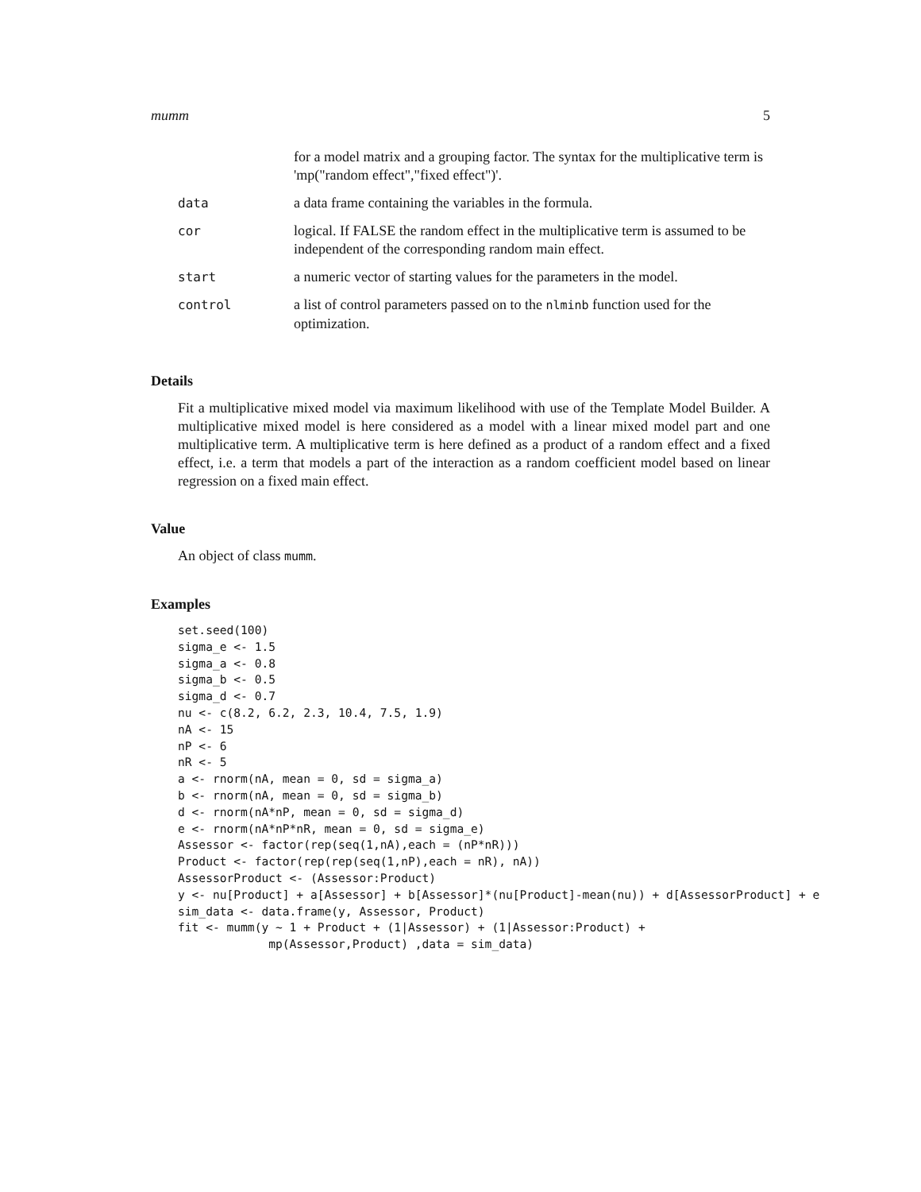mumm 5
| | for a model matrix and a grouping factor. The syntax for the multiplicative term is 'mp("random effect","fixed effect")'. |
| data | a data frame containing the variables in the formula. |
| cor | logical. If FALSE the random effect in the multiplicative term is assumed to be independent of the corresponding random main effect. |
| start | a numeric vector of starting values for the parameters in the model. |
| control | a list of control parameters passed on to the nlminb function used for the optimization. |
Details
Fit a multiplicative mixed model via maximum likelihood with use of the Template Model Builder. A multiplicative mixed model is here considered as a model with a linear mixed model part and one multiplicative term. A multiplicative term is here defined as a product of a random effect and a fixed effect, i.e. a term that models a part of the interaction as a random coefficient model based on linear regression on a fixed main effect.
Value
An object of class mumm.
Examples
set.seed(100)
sigma_e <- 1.5
sigma_a <- 0.8
sigma_b <- 0.5
sigma_d <- 0.7
nu <- c(8.2, 6.2, 2.3, 10.4, 7.5, 1.9)
nA <- 15
nP <- 6
nR <- 5
a <- rnorm(nA, mean = 0, sd = sigma_a)
b <- rnorm(nA, mean = 0, sd = sigma_b)
d <- rnorm(nA*nP, mean = 0, sd = sigma_d)
e <- rnorm(nA*nP*nR, mean = 0, sd = sigma_e)
Assessor <- factor(rep(seq(1,nA),each = (nP*nR)))
Product <- factor(rep(rep(seq(1,nP),each = nR), nA))
AssessorProduct <- (Assessor:Product)
y <- nu[Product] + a[Assessor] + b[Assessor]*(nu[Product]-mean(nu)) + d[AssessorProduct] + e
sim_data <- data.frame(y, Assessor, Product)
fit <- mumm(y ~ 1 + Product + (1|Assessor) + (1|Assessor:Product) +
             mp(Assessor,Product) ,data = sim_data)